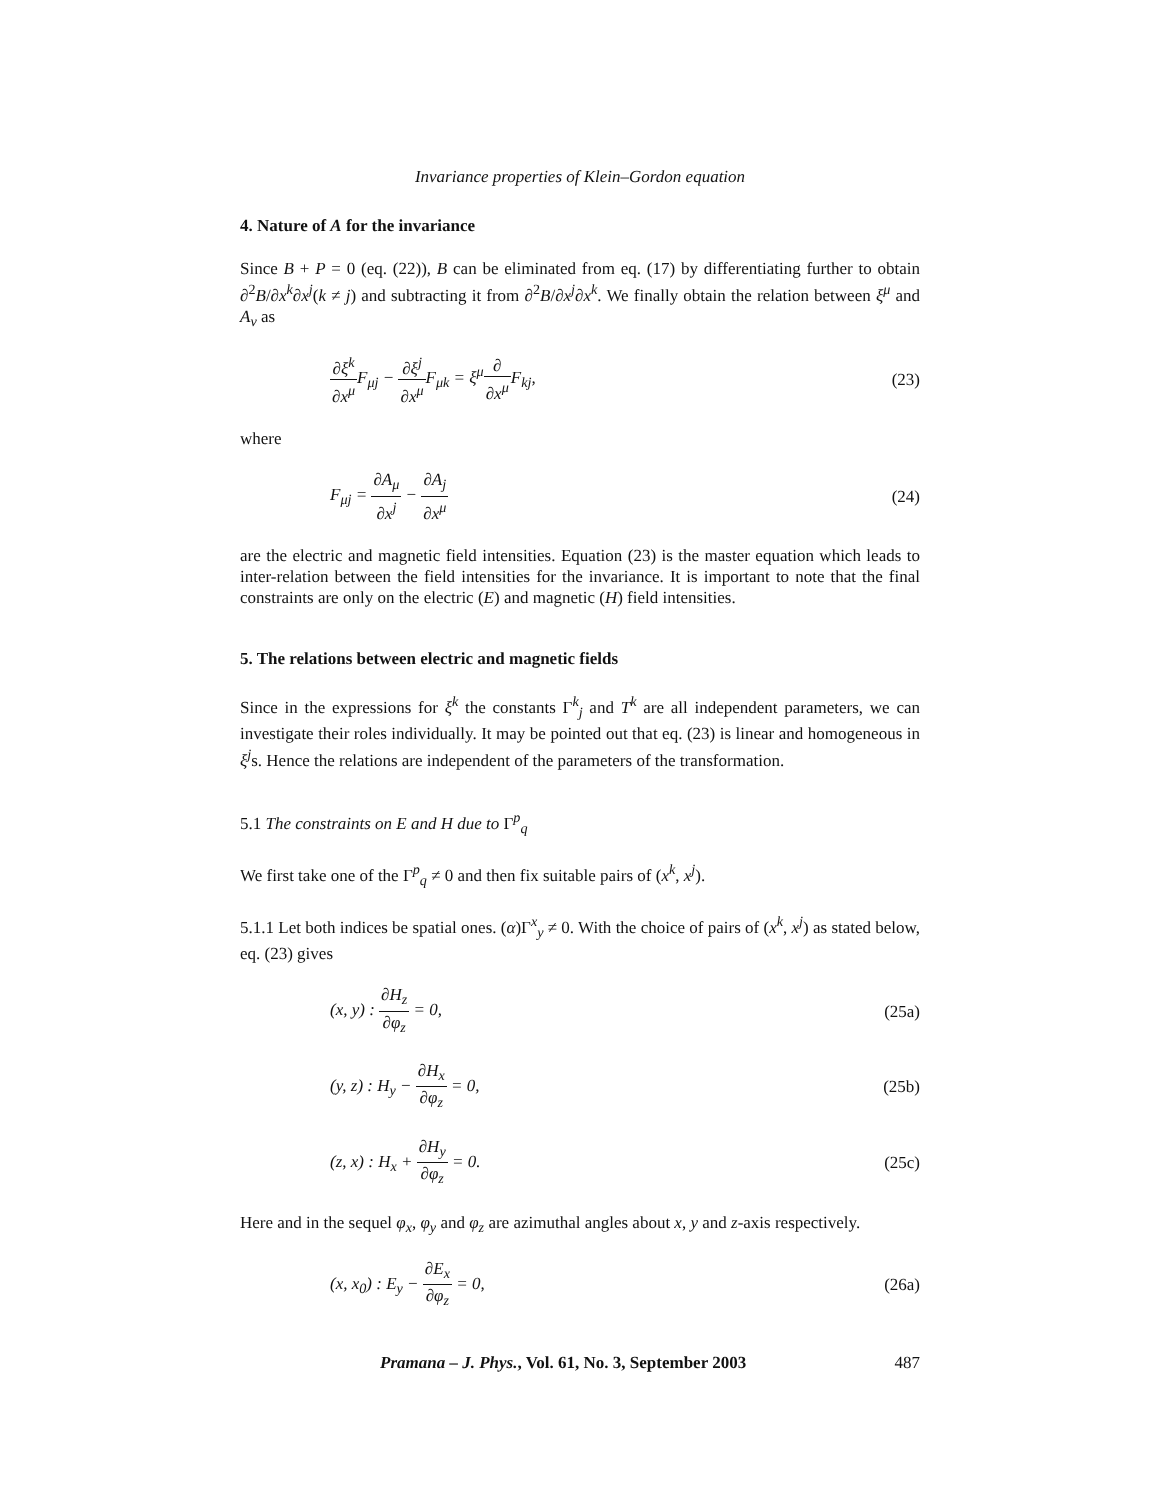Invariance properties of Klein–Gordon equation
4. Nature of A for the invariance
Since B + P = 0 (eq. (22)), B can be eliminated from eq. (17) by differentiating further to obtain ∂<sup>2</sup>B/∂x<sup>k</sup>∂x<sup>j</sup>(k ≠ j) and subtracting it from ∂<sup>2</sup>B/∂x<sup>j</sup>∂x<sup>k</sup>. We finally obtain the relation between ξ<sup>μ</sup> and A<sub>ν</sub> as
∂ξ<sup>k</sup> ∂x<sup>μ</sup> F<sub>μj</sub> − ∂ξ<sup>j</sup> ∂x<sup>μ</sup> F<sub>μk</sub> = ξ<sup>μ</sup>∂ ∂x<sup>μ</sup> F<sub>kj</sub>,
(23)
where
F<sub>μj</sub> = ∂A<sub>μ</sub> ∂x<sup>j</sup> − ∂A<sub>j</sub> ∂x<sup>μ</sup> (24)
are the electric and magnetic field intensities. Equation (23) is the master equation which leads to inter-relation between the field intensities for the invariance. It is important to note that the final constraints are only on the electric (E) and magnetic (H) field intensities.
5. The relations between electric and magnetic fields
Since in the expressions for ξ<sup>k</sup> the constants Γ<sup>k</sup><sub>j</sub> and T<sup>k</sup> are all independent parameters, we can investigate their roles individually. It may be pointed out that eq. (23) is linear and homogeneous in ξ<sup>j</sup>s. Hence the relations are independent of the parameters of the transformation.
5.1 The constraints on E and H due to Γ<sup>p</sup><sub>q</sub>
We first take one of the Γ<sup>p</sup><sub>q</sub> ≠ 0 and then fix suitable pairs of (x<sup>k</sup>, x<sup>j</sup>).
5.1.1 Let both indices be spatial ones. (α)Γ<sup>x</sup><sub>y</sub> ≠ 0. With the choice of pairs of (x<sup>k</sup>, x<sup>j</sup>) as stated below, eq. (23) gives
(x, y) : ∂H<sub>z</sub> ∂φ<sub>z</sub> = 0, (25a)
(y, z) : H<sub>y</sub> − ∂H<sub>x</sub> ∂φ<sub>z</sub> = 0, (25b)
(z, x) : H<sub>x</sub> + ∂H<sub>y</sub> ∂φ<sub>z</sub> = 0. (25c)
Here and in the sequel φ<sub>x</sub>, φ<sub>y</sub> and φ<sub>z</sub> are azimuthal angles about x, y and z-axis respectively.
(x, x<sub>0</sub>) : E<sub>y</sub> − ∂E<sub>x</sub> ∂φ<sub>z</sub> = 0, (26a)
Pramana – J. Phys., Vol. 61, No. 3, September 2003 487